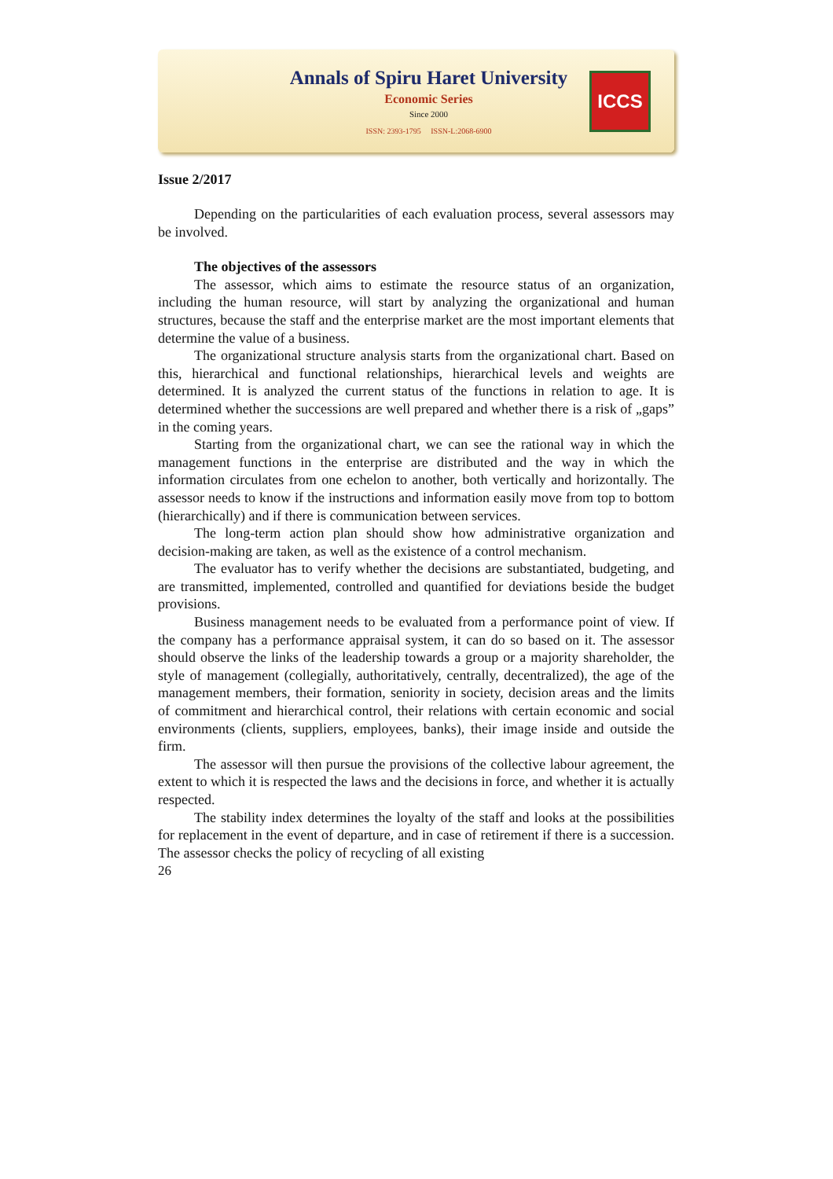Annals of Spiru Haret University
Economic Series
Since 2000
ISSN: 2393-1795 ISSN-L:2068-6900
ICCS
Issue 2/2017
Depending on the particularities of each evaluation process, several assessors may be involved.
The objectives of the assessors
The assessor, which aims to estimate the resource status of an organization, including the human resource, will start by analyzing the organizational and human structures, because the staff and the enterprise market are the most important elements that determine the value of a business.
The organizational structure analysis starts from the organizational chart. Based on this, hierarchical and functional relationships, hierarchical levels and weights are determined. It is analyzed the current status of the functions in relation to age. It is determined whether the successions are well prepared and whether there is a risk of „gaps” in the coming years.
Starting from the organizational chart, we can see the rational way in which the management functions in the enterprise are distributed and the way in which the information circulates from one echelon to another, both vertically and horizontally. The assessor needs to know if the instructions and information easily move from top to bottom (hierarchically) and if there is communication between services.
The long-term action plan should show how administrative organization and decision-making are taken, as well as the existence of a control mechanism.
The evaluator has to verify whether the decisions are substantiated, budgeting, and are transmitted, implemented, controlled and quantified for deviations beside the budget provisions.
Business management needs to be evaluated from a performance point of view. If the company has a performance appraisal system, it can do so based on it. The assessor should observe the links of the leadership towards a group or a majority shareholder, the style of management (collegially, authoritatively, centrally, decentralized), the age of the management members, their formation, seniority in society, decision areas and the limits of commitment and hierarchical control, their relations with certain economic and social environments (clients, suppliers, employees, banks), their image inside and outside the firm.
The assessor will then pursue the provisions of the collective labour agreement, the extent to which it is respected the laws and the decisions in force, and whether it is actually respected.
The stability index determines the loyalty of the staff and looks at the possibilities for replacement in the event of departure, and in case of retirement if there is a succession. The assessor checks the policy of recycling of all existing
26